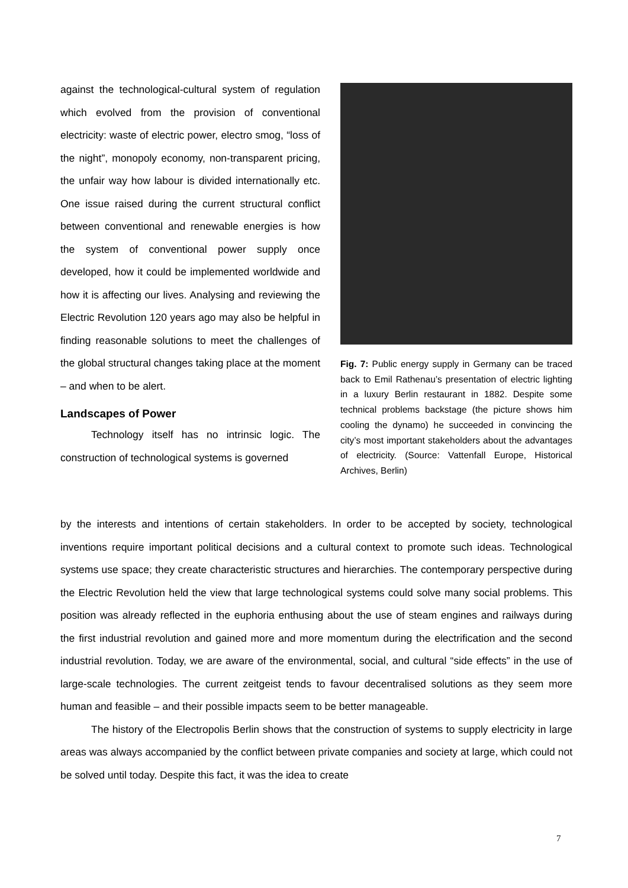against the technological-cultural system of regulation which evolved from the provision of conventional electricity: waste of electric power, electro smog, “loss of the night”, monopoly economy, non-transparent pricing, the unfair way how labour is divided internationally etc. One issue raised during the current structural conflict between conventional and renewable energies is how the system of conventional power supply once developed, how it could be implemented worldwide and how it is affecting our lives. Analysing and reviewing the Electric Revolution 120 years ago may also be helpful in finding reasonable solutions to meet the challenges of the global structural changes taking place at the moment – and when to be alert.
Landscapes of Power
Technology itself has no intrinsic logic. The construction of technological systems is governed
Fig. 7: Public energy supply in Germany can be traced back to Emil Rathenau’s presentation of electric lighting in a luxury Berlin restaurant in 1882. Despite some technical problems backstage (the picture shows him cooling the dynamo) he succeeded in convincing the city’s most important stakeholders about the advantages of electricity. (Source: Vattenfall Europe, Historical Archives, Berlin)
by the interests and intentions of certain stakeholders. In order to be accepted by society, technological inventions require important political decisions and a cultural context to promote such ideas. Technological systems use space; they create characteristic structures and hierarchies. The contemporary perspective during the Electric Revolution held the view that large technological systems could solve many social problems. This position was already reflected in the euphoria enthusing about the use of steam engines and railways during the first industrial revolution and gained more and more momentum during the electrification and the second industrial revolution. Today, we are aware of the environmental, social, and cultural “side effects” in the use of large-scale technologies. The current zeitgeist tends to favour decentralised solutions as they seem more human and feasible – and their possible impacts seem to be better manageable.
The history of the Electropolis Berlin shows that the construction of systems to supply electricity in large areas was always accompanied by the conflict between private companies and society at large, which could not be solved until today. Despite this fact, it was the idea to create
7